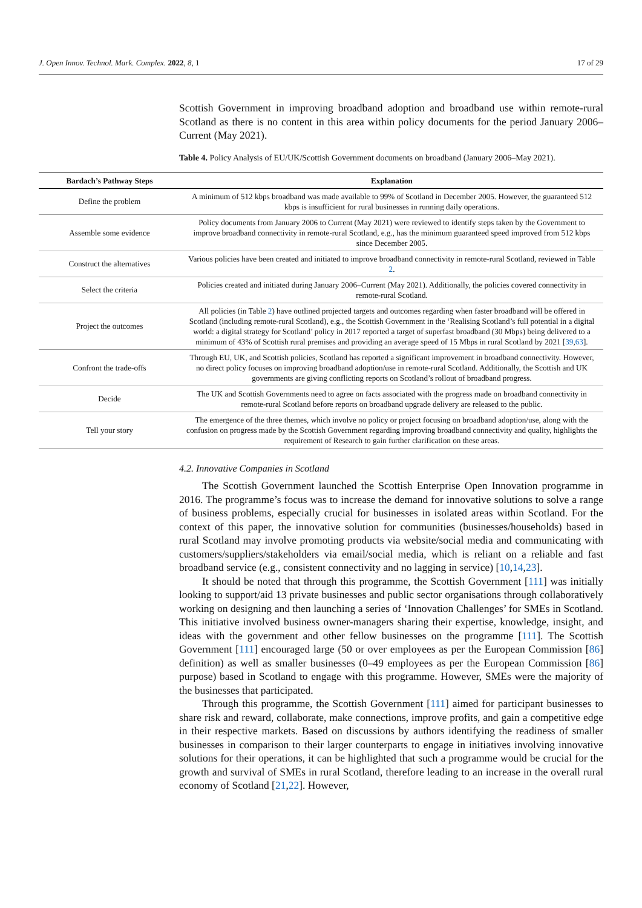J. Open Innov. Technol. Mark. Complex. 2022, 8, 1 17 of 29
Scottish Government in improving broadband adoption and broadband use within remote-rural Scotland as there is no content in this area within policy documents for the period January 2006–Current (May 2021).
Table 4. Policy Analysis of EU/UK/Scottish Government documents on broadband (January 2006–May 2021).
| Bardach’s Pathway Steps | Explanation |
| --- | --- |
| Define the problem | A minimum of 512 kbps broadband was made available to 99% of Scotland in December 2005. However, the guaranteed 512 kbps is insufficient for rural businesses in running daily operations. |
| Assemble some evidence | Policy documents from January 2006 to Current (May 2021) were reviewed to identify steps taken by the Government to improve broadband connectivity in remote-rural Scotland, e.g., has the minimum guaranteed speed improved from 512 kbps since December 2005. |
| Construct the alternatives | Various policies have been created and initiated to improve broadband connectivity in remote-rural Scotland, reviewed in Table 2 . |
| Select the criteria | Policies created and initiated during January 2006–Current (May 2021). Additionally, the policies covered connectivity in remote-rural Scotland. |
| Project the outcomes | All policies (in Table 2 ) have outlined projected targets and outcomes regarding when faster broadband will be offered in Scotland (including remote-rural Scotland), e.g., the Scottish Government in the ‘Realising Scotland’s full potential in a digital world: a digital strategy for Scotland’ policy in 2017 reported a target of superfast broadband (30 Mbps) being delivered to a minimum of 43% of Scottish rural premises and providing an average speed of 15 Mbps in rural Scotland by 2021 [ 39 , 63 ]. |
| Confront the trade-offs | Through EU, UK, and Scottish policies, Scotland has reported a significant improvement in broadband connectivity. However, no direct policy focuses on improving broadband adoption/use in remote-rural Scotland. Additionally, the Scottish and UK governments are giving conflicting reports on Scotland’s rollout of broadband progress. |
| Decide | The UK and Scottish Governments need to agree on facts associated with the progress made on broadband connectivity in remote-rural Scotland before reports on broadband upgrade delivery are released to the public. |
| Tell your story | The emergence of the three themes, which involve no policy or project focusing on broadband adoption/use, along with the confusion on progress made by the Scottish Government regarding improving broadband connectivity and quality, highlights the requirement of Research to gain further clarification on these areas. |
4.2. Innovative Companies in Scotland
The Scottish Government launched the Scottish Enterprise Open Innovation programme in 2016. The programme’s focus was to increase the demand for innovative solutions to solve a range of business problems, especially crucial for businesses in isolated areas within Scotland. For the context of this paper, the innovative solution for communities (businesses/households) based in rural Scotland may involve promoting products via website/social media and communicating with customers/suppliers/stakeholders via email/social media, which is reliant on a reliable and fast broadband service (e.g., consistent connectivity and no lagging in service) [10,14,23].
It should be noted that through this programme, the Scottish Government [111] was initially looking to support/aid 13 private businesses and public sector organisations through collaboratively working on designing and then launching a series of ‘Innovation Challenges’ for SMEs in Scotland. This initiative involved business owner-managers sharing their expertise, knowledge, insight, and ideas with the government and other fellow businesses on the programme [111]. The Scottish Government [111] encouraged large (50 or over employees as per the European Commission [86] definition) as well as smaller businesses (0–49 employees as per the European Commission [86] purpose) based in Scotland to engage with this programme. However, SMEs were the majority of the businesses that participated.
Through this programme, the Scottish Government [111] aimed for participant businesses to share risk and reward, collaborate, make connections, improve profits, and gain a competitive edge in their respective markets. Based on discussions by authors identifying the readiness of smaller businesses in comparison to their larger counterparts to engage in initiatives involving innovative solutions for their operations, it can be highlighted that such a programme would be crucial for the growth and survival of SMEs in rural Scotland, therefore leading to an increase in the overall rural economy of Scotland [21,22]. However,